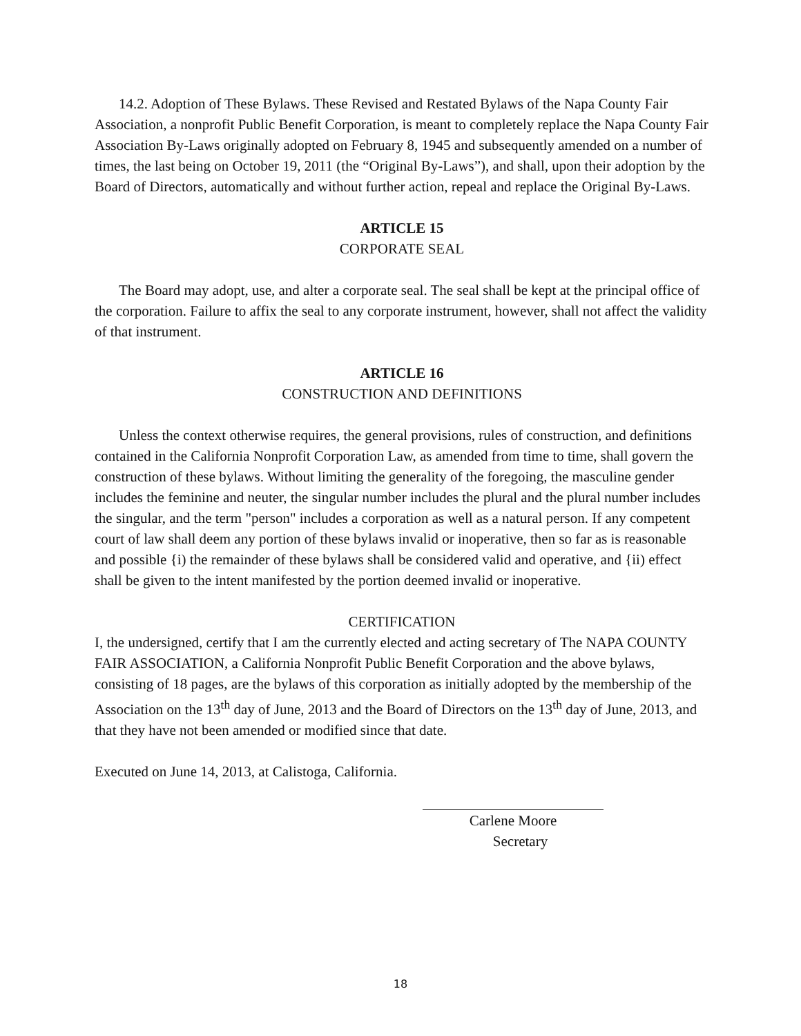14.2. Adoption of These Bylaws. These Revised and Restated Bylaws of the Napa County Fair Association, a nonprofit Public Benefit Corporation, is meant to completely replace the Napa County Fair Association By-Laws originally adopted on February 8, 1945 and subsequently amended on a number of times, the last being on October 19, 2011 (the “Original By-Laws”), and shall, upon their adoption by the Board of Directors, automatically and without further action, repeal and replace the Original By-Laws.
ARTICLE 15
CORPORATE SEAL
The Board may adopt, use, and alter a corporate seal. The seal shall be kept at the principal office of the corporation. Failure to affix the seal to any corporate instrument, however, shall not affect the validity of that instrument.
ARTICLE 16
CONSTRUCTION AND DEFINITIONS
Unless the context otherwise requires, the general provisions, rules of construction, and definitions contained in the California Nonprofit Corporation Law, as amended from time to time, shall govern the construction of these bylaws. Without limiting the generality of the foregoing, the masculine gender includes the feminine and neuter, the singular number includes the plural and the plural number includes the singular, and the term "person" includes a corporation as well as a natural person. If any competent court of law shall deem any portion of these bylaws invalid or inoperative, then so far as is reasonable and possible {i) the remainder of these bylaws shall be considered valid and operative, and {ii) effect shall be given to the intent manifested by the portion deemed invalid or inoperative.
CERTIFICATION
I, the undersigned, certify that I am the currently elected and acting secretary of The NAPA COUNTY FAIR ASSOCIATION, a California Nonprofit Public Benefit Corporation and the above bylaws, consisting of 18 pages, are the bylaws of this corporation as initially adopted by the membership of the Association on the 13<sup>th</sup> day of June, 2013 and the Board of Directors on the 13<sup>th</sup> day of June, 2013, and that they have not been amended or modified since that date.
Executed on June 14, 2013, at Calistoga, California.
Carlene Moore
Secretary
18